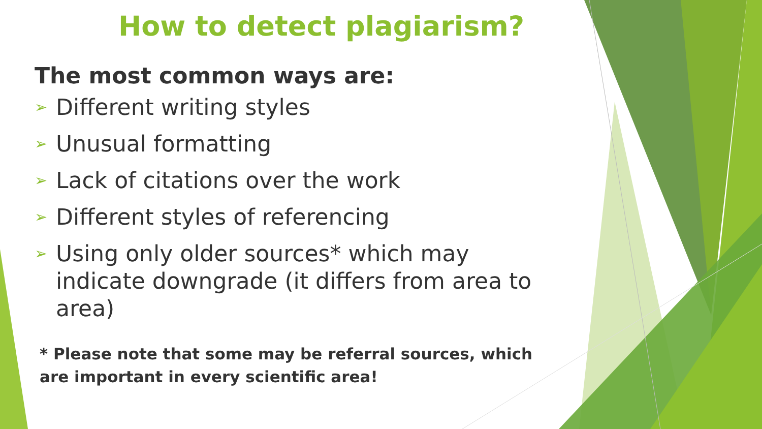How to detect plagiarism?
The most common ways are:
➢ Different writing styles
➢ Unusual formatting
➢ Lack of citations over the work
➢ Different styles of referencing
➢ Using only older sources* which may indicate downgrade (it differs from area to area)
* Please note that some may be referral sources, which are important in every scientific area!